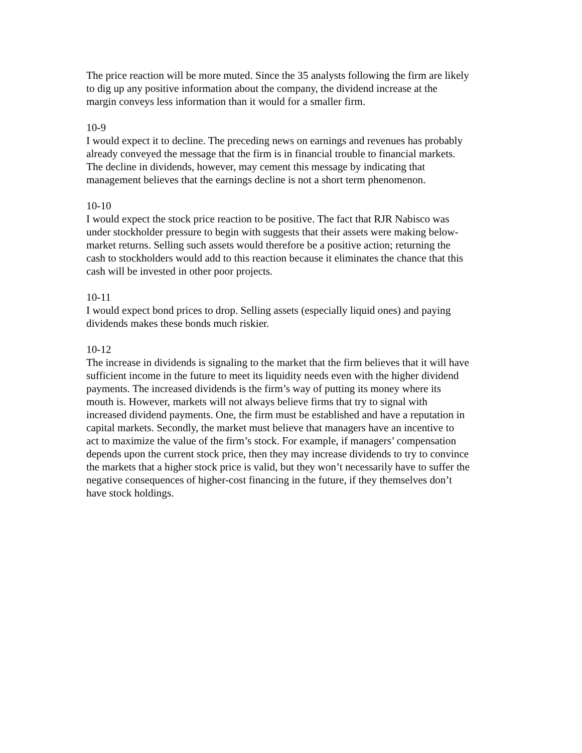The price reaction will be more muted. Since the 35 analysts following the firm are likely
to dig up any positive information about the company, the dividend increase at the
margin conveys less information than it would for a smaller firm.
10-9
I would expect it to decline. The preceding news on earnings and revenues has probably
already conveyed the message that the firm is in financial trouble to financial markets.
The decline in dividends, however, may cement this message by indicating that
management believes that the earnings decline is not a short term phenomenon.
10-10
I would expect the stock price reaction to be positive. The fact that RJR Nabisco was
under stockholder pressure to begin with suggests that their assets were making below-
market returns. Selling such assets would therefore be a positive action; returning the
cash to stockholders would add to this reaction because it eliminates the chance that this
cash will be invested in other poor projects.
10-11
I would expect bond prices to drop. Selling assets (especially liquid ones) and paying
dividends makes these bonds much riskier.
10-12
The increase in dividends is signaling to the market that the firm believes that it will have
sufficient income in the future to meet its liquidity needs even with the higher dividend
payments. The increased dividends is the firm’s way of putting its money where its
mouth is. However, markets will not always believe firms that try to signal with
increased dividend payments. One, the firm must be established and have a reputation in
capital markets. Secondly, the market must believe that managers have an incentive to
act to maximize the value of the firm’s stock. For example, if managers’ compensation
depends upon the current stock price, then they may increase dividends to try to convince
the markets that a higher stock price is valid, but they won’t necessarily have to suffer the
negative consequences of higher-cost financing in the future, if they themselves don’t
have stock holdings.